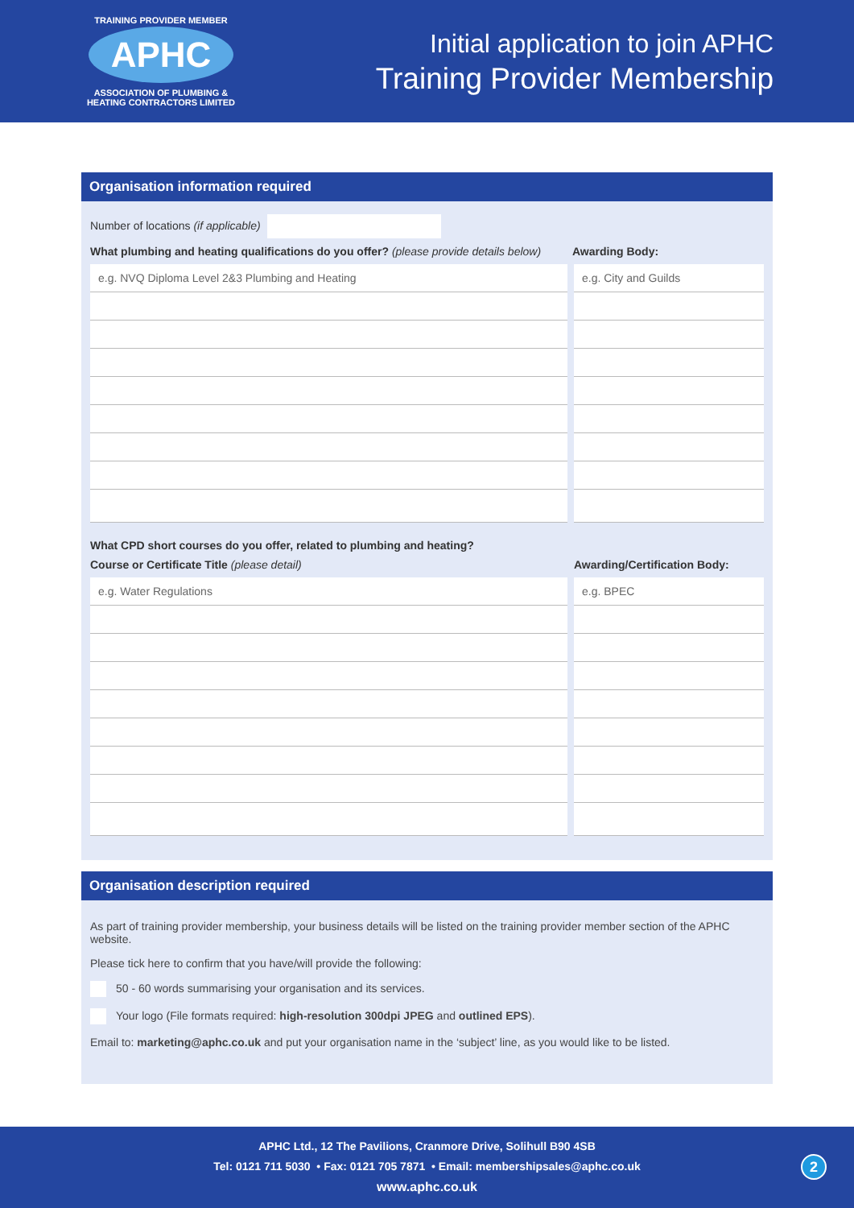TRAINING PROVIDER MEMBER
APHC
ASSOCIATION OF PLUMBING &
HEATING CONTRACTORS LIMITED
Initial application to join APHC
Training Provider Membership
Organisation information required
Number of locations (if applicable)
What plumbing and heating qualifications do you offer? (please provide details below) Awarding Body:
| e.g. NVQ Diploma Level 2&3 Plumbing and Heating | e.g. City and Guilds |
What CPD short courses do you offer, related to plumbing and heating?
Course or Certificate Title (please detail) Awarding/Certification Body:
| e.g. Water Regulations | e.g. BPEC |
Organisation description required
As part of training provider membership, your business details will be listed on the training provider member section of the APHC website.
Please tick here to confirm that you have/will provide the following:
50 - 60 words summarising your organisation and its services.
Your logo (File formats required: high-resolution 300dpi JPEG and outlined EPS).
Email to: marketing@aphc.co.uk and put your organisation name in the ‘subject’ line, as you would like to be listed.
APHC Ltd., 12 The Pavilions, Cranmore Drive, Solihull B90 4SB
Tel: 0121 711 5030 • Fax: 0121 705 7871 • Email: membershipsales@aphc.co.uk
www.aphc.co.uk
2